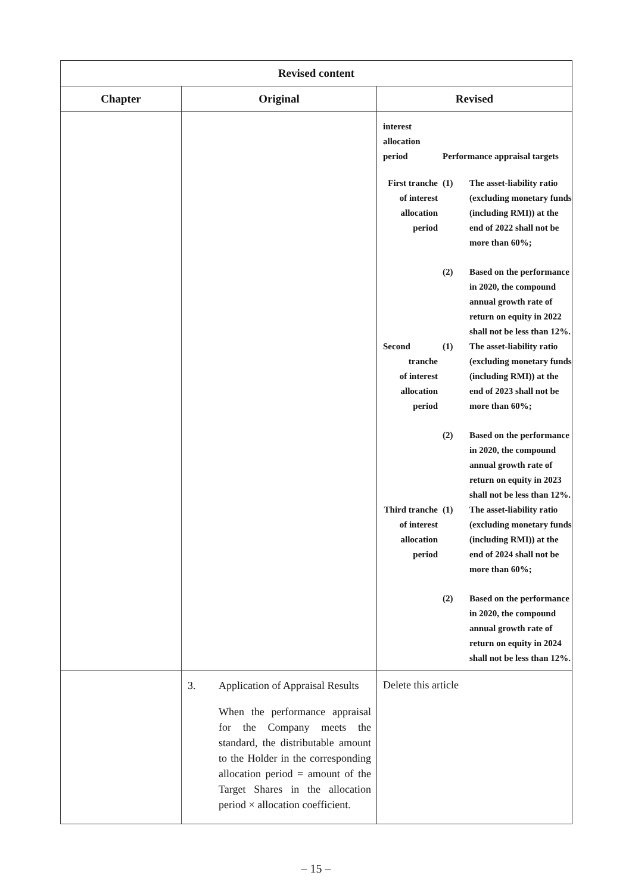| Revised content | | |
| --- | --- | --- |
| Chapter | Original | Revised |
| | | / interest allocation period / Performance appraisal targets / / / First tranche of interest allocation period / (1) / The asset-liability ratio (excluding monetary funds (including RMI)) at the end of 2022 shall not be more than 60%; / / / (2) / Based on the performance in 2020, the compound annual growth rate of return on equity in 2022 shall not be less than 12%. / / Second tranche of interest allocation period / (1) / The asset-liability ratio (excluding monetary funds (including RMI)) at the end of 2023 shall not be more than 60%; / / / (2) / Based on the performance in 2020, the compound annual growth rate of return on equity in 2023 shall not be less than 12%. / / Third tranche of interest allocation period / (1) / The asset-liability ratio (excluding monetary funds (including RMI)) at the end of 2024 shall not be more than 60%; / / / (2) / Based on the performance in 2020, the compound annual growth rate of return on equity in 2024 shall not be less than 12%. / |
| | / 3. / Application of Appraisal Results When the performance appraisal for the Company meets the standard, the distributable amount to the Holder in the corresponding allocation period = amount of the Target Shares in the allocation period × allocation coefficient. / | Delete this article |
– 15 –